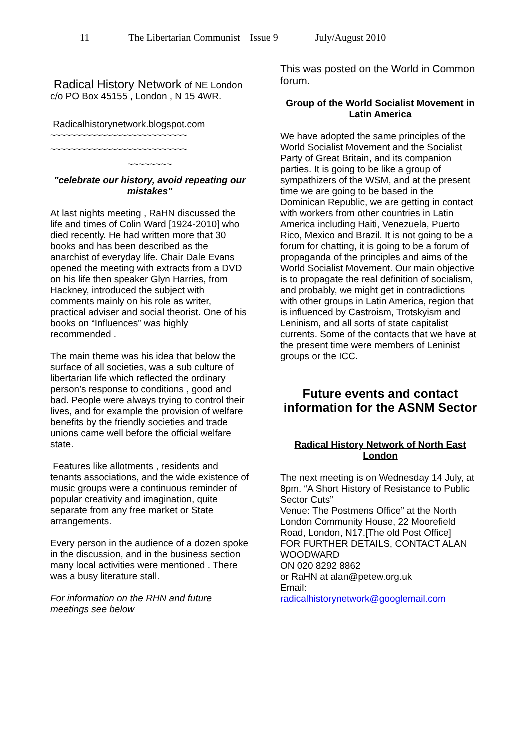11 The Libertarian Communist Issue 9 July/August 2010
Radical History Network of NE London
c/o PO Box 45155 , London , N 15 4WR.
Radicalhistorynetwork.blogspot.com
~~~~~~~~~~~~~~~~~~~~~~~~~~~
~~~~~~~~~~~~~~~~~~~~~~~~~~~
~~~~~~~~
"celebrate our history, avoid repeating our mistakes"
At last nights meeting , RaHN discussed the life and times of Colin Ward [1924-2010] who died recently. He had written more that 30 books and has been described as the anarchist of everyday life. Chair Dale Evans opened the meeting with extracts from a DVD on his life then speaker Glyn Harries, from Hackney, introduced the subject with comments mainly on his role as writer, practical adviser and social theorist. One of his books on “Influences” was highly recommended .
The main theme was his idea that below the surface of all societies, was a sub culture of libertarian life which reflected the ordinary person’s response to conditions , good and bad. People were always trying to control their lives, and for example the provision of welfare benefits by the friendly societies and trade unions came well before the official welfare state.
Features like allotments , residents and tenants associations, and the wide existence of music groups were a continuous reminder of popular creativity and imagination, quite separate from any free market or State arrangements.
Every person in the audience of a dozen spoke in the discussion, and in the business section many local activities were mentioned . There was a busy literature stall.
For information on the RHN and future meetings see below
This was posted on the World in Common forum.
Group of the World Socialist Movement in Latin America
We have adopted the same principles of the World Socialist Movement and the Socialist Party of Great Britain, and its companion parties. It is going to be like a group of sympathizers of the WSM, and at the present time we are going to be based in the Dominican Republic, we are getting in contact with workers from other countries in Latin America including Haiti, Venezuela, Puerto Rico, Mexico and Brazil. It is not going to be a forum for chatting, it is going to be a forum of propaganda of the principles and aims of the World Socialist Movement. Our main objective is to propagate the real definition of socialism, and probably, we might get in contradictions with other groups in Latin America, region that is influenced by Castroism, Trotskyism and Leninism, and all sorts of state capitalist currents. Some of the contacts that we have at the present time were members of Leninist groups or the ICC.
Future events and contact information for the ASNM Sector
Radical History Network of North East London
The next meeting is on Wednesday 14 July, at 8pm. “A Short History of Resistance to Public Sector Cuts”
Venue: The Postmens Office” at the North London Community House, 22 Moorefield Road, London, N17.[The old Post Office]
FOR FURTHER DETAILS, CONTACT ALAN WOODWARD
ON 020 8292 8862
or RaHN at alan@petew.org.uk
Email:
radicalhistorynetwork@googlemail.com